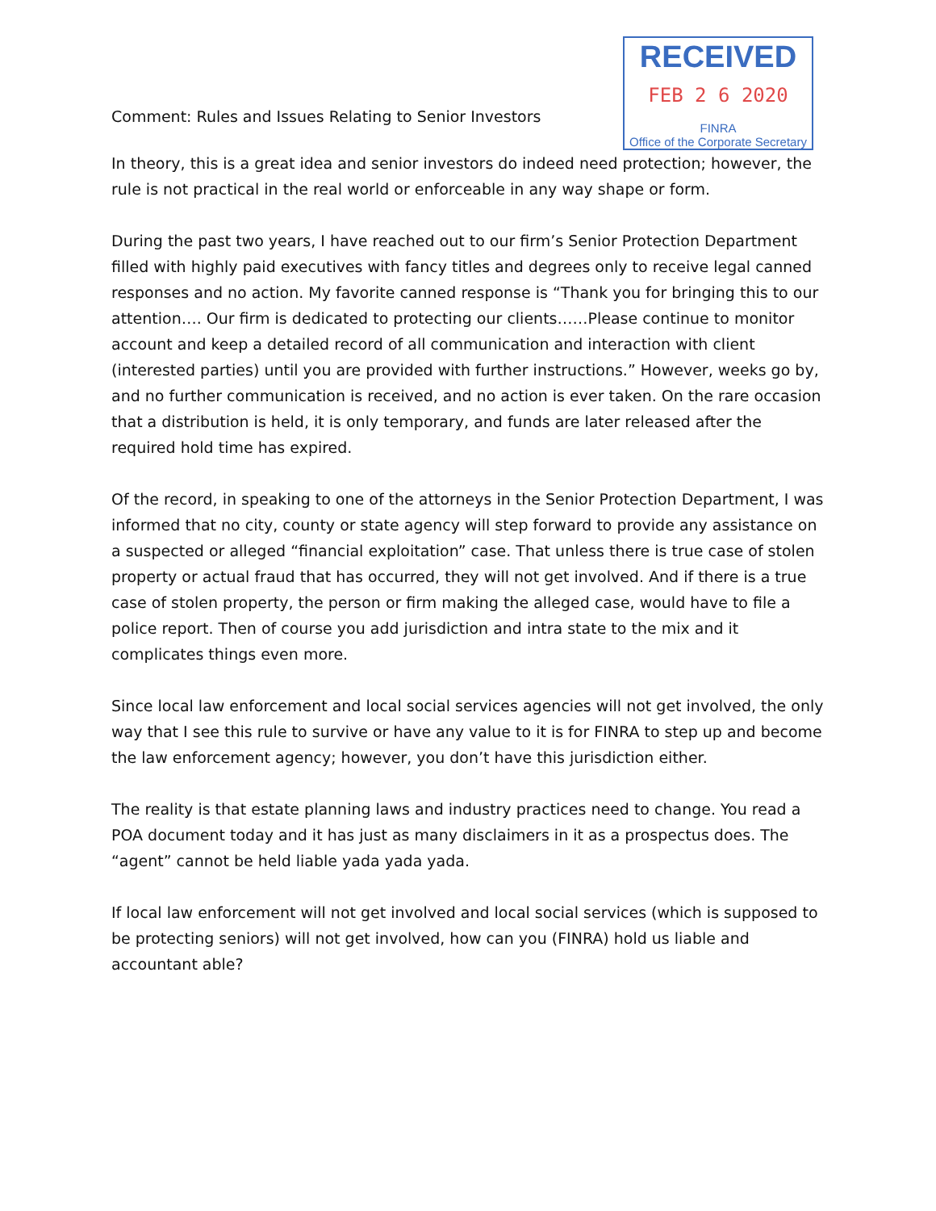Comment: Rules and Issues Relating to Senior Investors
RECEIVED
FEB 2 6 2020
FINRA
Office of the Corporate Secretary
In theory, this is a great idea and senior investors do indeed need protection; however, the rule is not practical in the real world or enforceable in any way shape or form.
During the past two years, I have reached out to our firm’s Senior Protection Department filled with highly paid executives with fancy titles and degrees only to receive legal canned responses and no action. My favorite canned response is “Thank you for bringing this to our attention…. Our firm is dedicated to protecting our clients……Please continue to monitor account and keep a detailed record of all communication and interaction with client (interested parties) until you are provided with further instructions.” However, weeks go by, and no further communication is received, and no action is ever taken. On the rare occasion that a distribution is held, it is only temporary, and funds are later released after the required hold time has expired.
Of the record, in speaking to one of the attorneys in the Senior Protection Department, I was informed that no city, county or state agency will step forward to provide any assistance on a suspected or alleged “financial exploitation” case. That unless there is true case of stolen property or actual fraud that has occurred, they will not get involved. And if there is a true case of stolen property, the person or firm making the alleged case, would have to file a police report. Then of course you add jurisdiction and intra state to the mix and it complicates things even more.
Since local law enforcement and local social services agencies will not get involved, the only way that I see this rule to survive or have any value to it is for FINRA to step up and become the law enforcement agency; however, you don’t have this jurisdiction either.
The reality is that estate planning laws and industry practices need to change. You read a POA document today and it has just as many disclaimers in it as a prospectus does. The “agent” cannot be held liable yada yada yada.
If local law enforcement will not get involved and local social services (which is supposed to be protecting seniors) will not get involved, how can you (FINRA) hold us liable and accountant able?